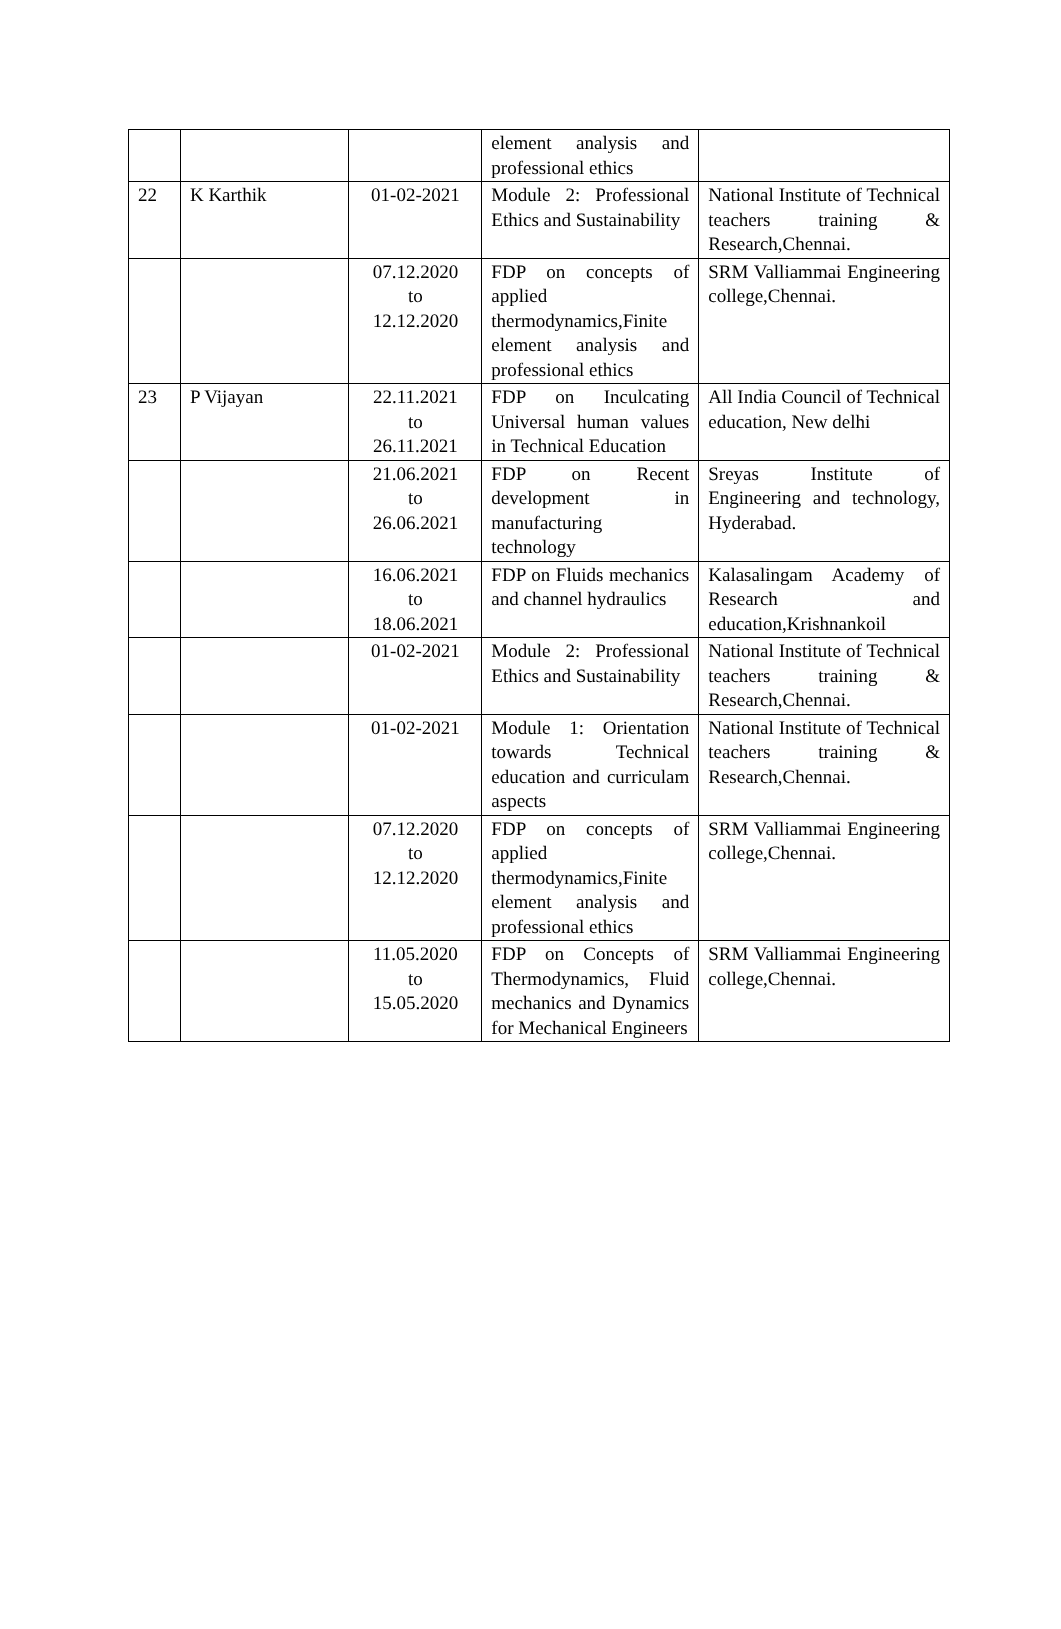| | | | element analysis and professional ethics | |
| 22 | K Karthik | 01-02-2021 | Module 2: Professional Ethics and Sustainability | National Institute of Technical teachers training & Research,Chennai. |
| | | 07.12.2020 to 12.12.2020 | FDP on concepts of applied thermodynamics,Finite element analysis and professional ethics | SRM Valliammai Engineering college,Chennai. |
| 23 | P Vijayan | 22.11.2021 to 26.11.2021 | FDP on Inculcating Universal human values in Technical Education | All India Council of Technical education, New delhi |
| | | 21.06.2021 to 26.06.2021 | FDP on Recent development in manufacturing technology | Sreyas Institute of Engineering and technology, Hyderabad. |
| | | 16.06.2021 to 18.06.2021 | FDP on Fluids mechanics and channel hydraulics | Kalasalingam Academy of Research and education,Krishnankoil |
| | | 01-02-2021 | Module 2: Professional Ethics and Sustainability | National Institute of Technical teachers training & Research,Chennai. |
| | | 01-02-2021 | Module 1: Orientation towards Technical education and curriculam aspects | National Institute of Technical teachers training & Research,Chennai. |
| | | 07.12.2020 to 12.12.2020 | FDP on concepts of applied thermodynamics,Finite element analysis and professional ethics | SRM Valliammai Engineering college,Chennai. |
| | | 11.05.2020 to 15.05.2020 | FDP on Concepts of Thermodynamics, Fluid mechanics and Dynamics for Mechanical Engineers | SRM Valliammai Engineering college,Chennai. |